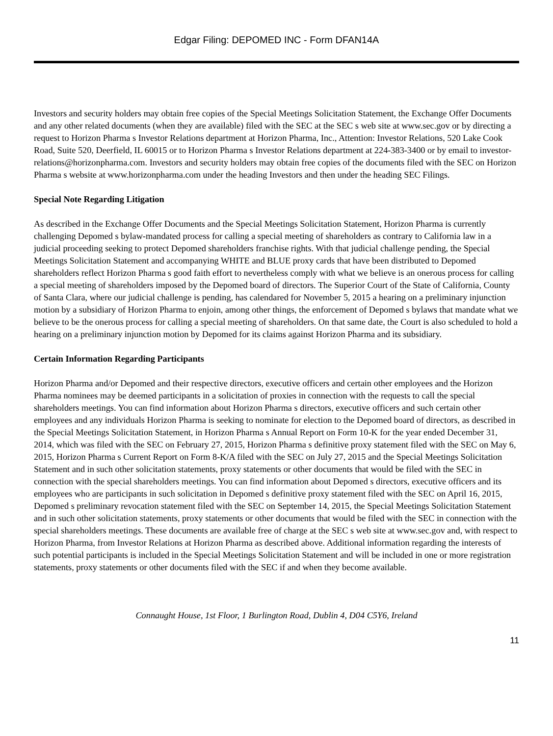Edgar Filing: DEPOMED INC - Form DFAN14A
Investors and security holders may obtain free copies of the Special Meetings Solicitation Statement, the Exchange Offer Documents and any other related documents (when they are available) filed with the SEC at the SEC s web site at www.sec.gov or by directing a request to Horizon Pharma s Investor Relations department at Horizon Pharma, Inc., Attention: Investor Relations, 520 Lake Cook Road, Suite 520, Deerfield, IL 60015 or to Horizon Pharma s Investor Relations department at 224-383-3400 or by email to investor-relations@horizonpharma.com. Investors and security holders may obtain free copies of the documents filed with the SEC on Horizon Pharma s website at www.horizonpharma.com under the heading Investors and then under the heading SEC Filings.
Special Note Regarding Litigation
As described in the Exchange Offer Documents and the Special Meetings Solicitation Statement, Horizon Pharma is currently challenging Depomed s bylaw-mandated process for calling a special meeting of shareholders as contrary to California law in a judicial proceeding seeking to protect Depomed shareholders franchise rights. With that judicial challenge pending, the Special Meetings Solicitation Statement and accompanying WHITE and BLUE proxy cards that have been distributed to Depomed shareholders reflect Horizon Pharma s good faith effort to nevertheless comply with what we believe is an onerous process for calling a special meeting of shareholders imposed by the Depomed board of directors. The Superior Court of the State of California, County of Santa Clara, where our judicial challenge is pending, has calendared for November 5, 2015 a hearing on a preliminary injunction motion by a subsidiary of Horizon Pharma to enjoin, among other things, the enforcement of Depomed s bylaws that mandate what we believe to be the onerous process for calling a special meeting of shareholders. On that same date, the Court is also scheduled to hold a hearing on a preliminary injunction motion by Depomed for its claims against Horizon Pharma and its subsidiary.
Certain Information Regarding Participants
Horizon Pharma and/or Depomed and their respective directors, executive officers and certain other employees and the Horizon Pharma nominees may be deemed participants in a solicitation of proxies in connection with the requests to call the special shareholders meetings. You can find information about Horizon Pharma s directors, executive officers and such certain other employees and any individuals Horizon Pharma is seeking to nominate for election to the Depomed board of directors, as described in the Special Meetings Solicitation Statement, in Horizon Pharma s Annual Report on Form 10-K for the year ended December 31, 2014, which was filed with the SEC on February 27, 2015, Horizon Pharma s definitive proxy statement filed with the SEC on May 6, 2015, Horizon Pharma s Current Report on Form 8-K/A filed with the SEC on July 27, 2015 and the Special Meetings Solicitation Statement and in such other solicitation statements, proxy statements or other documents that would be filed with the SEC in connection with the special shareholders meetings. You can find information about Depomed s directors, executive officers and its employees who are participants in such solicitation in Depomed s definitive proxy statement filed with the SEC on April 16, 2015, Depomed s preliminary revocation statement filed with the SEC on September 14, 2015, the Special Meetings Solicitation Statement and in such other solicitation statements, proxy statements or other documents that would be filed with the SEC in connection with the special shareholders meetings. These documents are available free of charge at the SEC s web site at www.sec.gov and, with respect to Horizon Pharma, from Investor Relations at Horizon Pharma as described above. Additional information regarding the interests of such potential participants is included in the Special Meetings Solicitation Statement and will be included in one or more registration statements, proxy statements or other documents filed with the SEC if and when they become available.
Connaught House, 1st Floor, 1 Burlington Road, Dublin 4, D04 C5Y6, Ireland
11